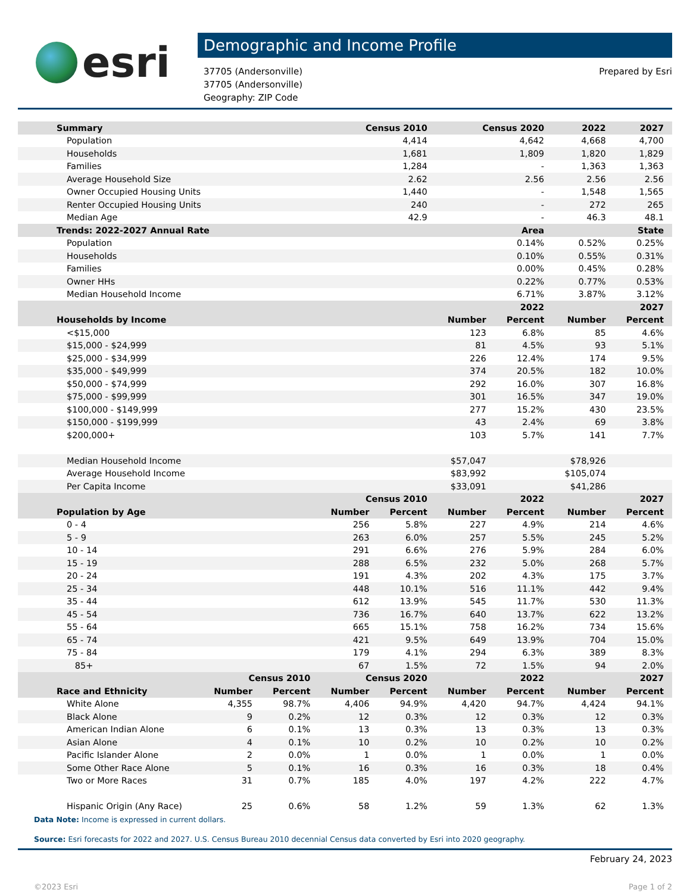esri
Demographic and Income Profile
37705 (Andersonville)
37705 (Andersonville)
Geography: ZIP Code
Prepared by Esri
| Summary | | | Census 2010 | | Census 2020 | | 2022 | 2027 |
| --- | --- | --- | --- | --- | --- | --- | --- | --- |
| Population | | | 4,414 | | 4,642 | | 4,668 | 4,700 |
| Households | | | 1,681 | | 1,809 | | 1,820 | 1,829 |
| Families | | | 1,284 | | - | | 1,363 | 1,363 |
| Average Household Size | | | 2.62 | | 2.56 | | 2.56 | 2.56 |
| Owner Occupied Housing Units | | | 1,440 | | - | | 1,548 | 1,565 |
| Renter Occupied Housing Units | | | 240 | | - | | 272 | 265 |
| Median Age | | | 42.9 | | - | | 46.3 | 48.1 |
| Trends: 2022-2027 Annual Rate | | | | Area | | | State | |
| Population | | | | 0.14% | | | 0.52% | 0.25% |
| Households | | | | 0.10% | | | 0.55% | 0.31% |
| Families | | | | 0.00% | | | 0.45% | 0.28% |
| Owner HHs | | | | 0.22% | | | 0.77% | 0.53% |
| Median Household Income | | | | 6.71% | | | 3.87% | 3.12% |
| | | | | | 2022 | | 2027 | |
| Households by Income | | | | | Number | Percent | Number | Percent |
| <$15,000 | | | | | 123 | 6.8% | 85 | 4.6% |
| $15,000 - $24,999 | | | | | 81 | 4.5% | 93 | 5.1% |
| $25,000 - $34,999 | | | | | 226 | 12.4% | 174 | 9.5% |
| $35,000 - $49,999 | | | | | 374 | 20.5% | 182 | 10.0% |
| $50,000 - $74,999 | | | | | 292 | 16.0% | 307 | 16.8% |
| $75,000 - $99,999 | | | | | 301 | 16.5% | 347 | 19.0% |
| $100,000 - $149,999 | | | | | 277 | 15.2% | 430 | 23.5% |
| $150,000 - $199,999 | | | | | 43 | 2.4% | 69 | 3.8% |
| $200,000+ | | | | | 103 | 5.7% | 141 | 7.7% |
| Median Household Income | | | | | $57,047 | | $78,926 | |
| Average Household Income | | | | | $83,992 | | $105,074 | |
| Per Capita Income | | | | | $33,091 | | $41,286 | |
| | | | Census 2010 | | 2022 | | 2027 | |
| Population by Age | | | Number | Percent | Number | Percent | Number | Percent |
| 0 - 4 | | | 256 | 5.8% | 227 | 4.9% | 214 | 4.6% |
| 5 - 9 | | | 263 | 6.0% | 257 | 5.5% | 245 | 5.2% |
| 10 - 14 | | | 291 | 6.6% | 276 | 5.9% | 284 | 6.0% |
| 15 - 19 | | | 288 | 6.5% | 232 | 5.0% | 268 | 5.7% |
| 20 - 24 | | | 191 | 4.3% | 202 | 4.3% | 175 | 3.7% |
| 25 - 34 | | | 448 | 10.1% | 516 | 11.1% | 442 | 9.4% |
| 35 - 44 | | | 612 | 13.9% | 545 | 11.7% | 530 | 11.3% |
| 45 - 54 | | | 736 | 16.7% | 640 | 13.7% | 622 | 13.2% |
| 55 - 64 | | | 665 | 15.1% | 758 | 16.2% | 734 | 15.6% |
| 65 - 74 | | | 421 | 9.5% | 649 | 13.9% | 704 | 15.0% |
| 75 - 84 | | | 179 | 4.1% | 294 | 6.3% | 389 | 8.3% |
| 85+ | | | 67 | 1.5% | 72 | 1.5% | 94 | 2.0% |
| | Census 2010 | | Census 2020 | | 2022 | | 2027 | |
| Race and Ethnicity | Number | Percent | Number | Percent | Number | Percent | Number | Percent |
| White Alone | 4,355 | 98.7% | 4,406 | 94.9% | 4,420 | 94.7% | 4,424 | 94.1% |
| Black Alone | 9 | 0.2% | 12 | 0.3% | 12 | 0.3% | 12 | 0.3% |
| American Indian Alone | 6 | 0.1% | 13 | 0.3% | 13 | 0.3% | 13 | 0.3% |
| Asian Alone | 4 | 0.1% | 10 | 0.2% | 10 | 0.2% | 10 | 0.2% |
| Pacific Islander Alone | 2 | 0.0% | 1 | 0.0% | 1 | 0.0% | 1 | 0.0% |
| Some Other Race Alone | 5 | 0.1% | 16 | 0.3% | 16 | 0.3% | 18 | 0.4% |
| Two or More Races | 31 | 0.7% | 185 | 4.0% | 197 | 4.2% | 222 | 4.7% |
| Hispanic Origin (Any Race) | 25 | 0.6% | 58 | 1.2% | 59 | 1.3% | 62 | 1.3% |
Data Note: Income is expressed in current dollars.
Source: Esri forecasts for 2022 and 2027. U.S. Census Bureau 2010 decennial Census data converted by Esri into 2020 geography.
February 24, 2023
©2023 Esri Page 1 of 2